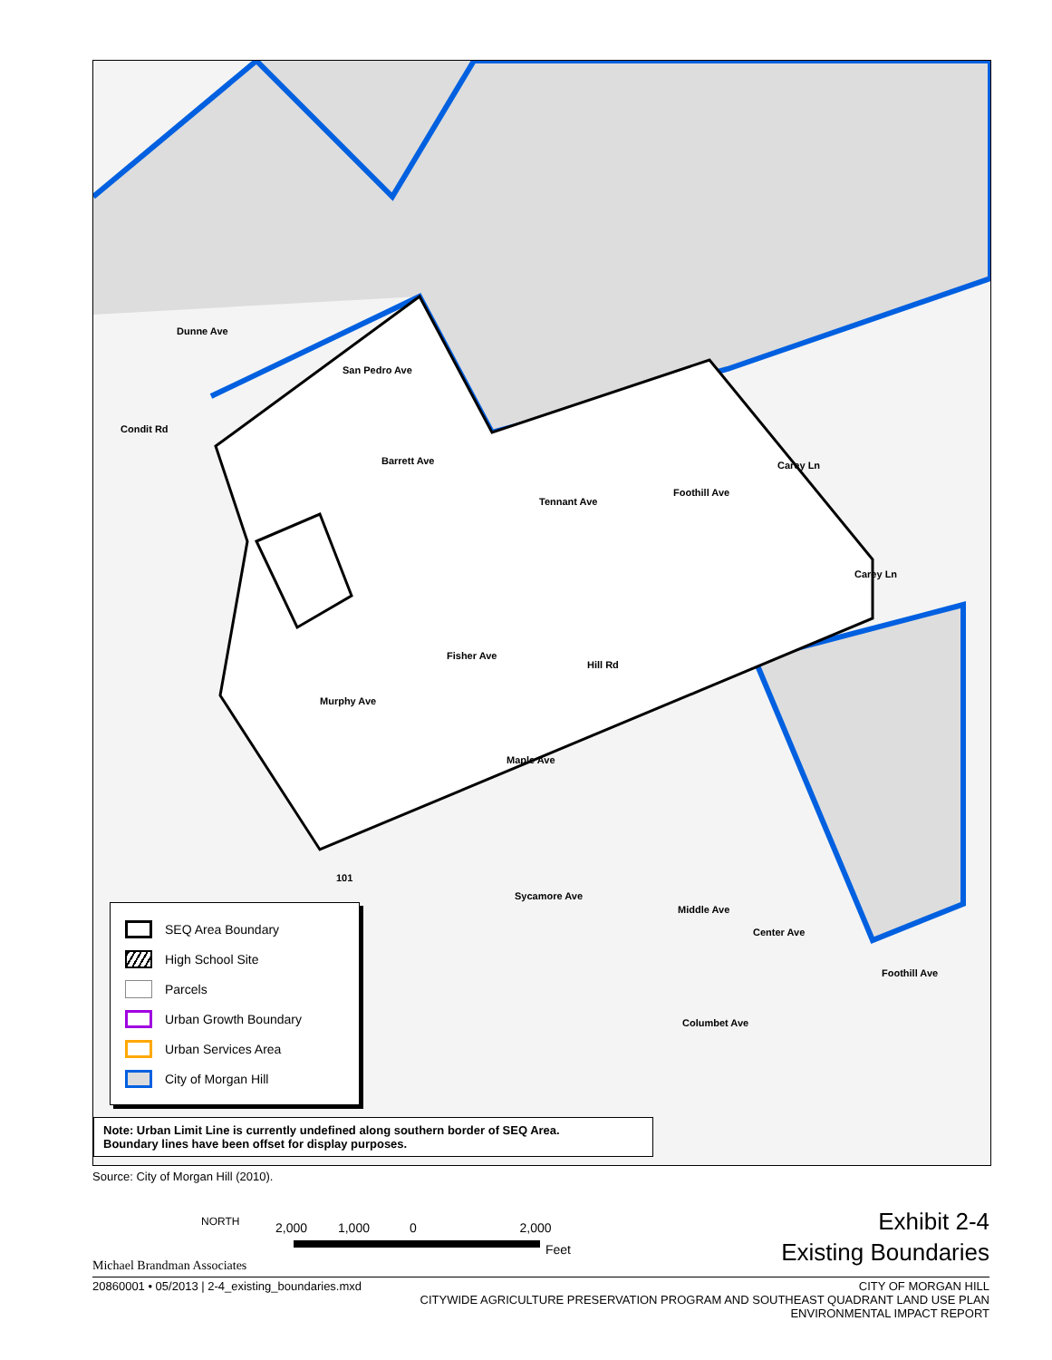Dunne Ave
San Pedro Ave
Condit Rd
Barrett Ave
Tennant Ave
Foothill Ave
Carey Ln
Carey Ln
Fisher Ave
Hill Rd
Murphy Ave
Maple Ave
101
Sycamore Ave
Middle Ave
Center Ave
Columbet Ave
Foothill Ave
SEQ Area Boundary
High School Site
Parcels
Urban Growth Boundary
Urban Services Area
City of Morgan Hill
Note: Urban Limit Line is currently undefined along southern border of SEQ Area.
Boundary lines have been offset for display purposes.
Source: City of Morgan Hill (2010).
Michael Brandman Associates
NORTH 2,000 1,000 0 2,000
Feet
Exhibit 2-4
Existing Boundaries
20860001 • 05/2013 | 2-4_existing_boundaries.mxd CITY OF MORGAN HILL
CITYWIDE AGRICULTURE PRESERVATION PROGRAM AND SOUTHEAST QUADRANT LAND USE PLAN
ENVIRONMENTAL IMPACT REPORT